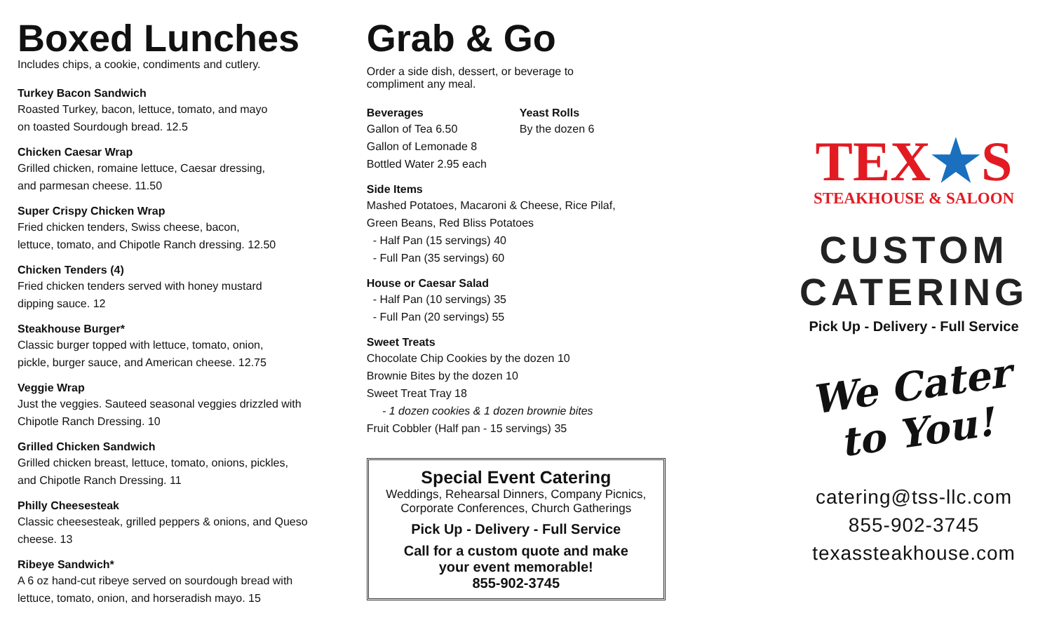Boxed Lunches
Includes chips, a cookie, condiments and cutlery.
Turkey Bacon Sandwich
Roasted Turkey, bacon, lettuce, tomato, and mayo
on toasted Sourdough bread. 12.5
Chicken Caesar Wrap
Grilled chicken, romaine lettuce, Caesar dressing,
and parmesan cheese. 11.50
Super Crispy Chicken Wrap
Fried chicken tenders, Swiss cheese, bacon,
lettuce, tomato, and Chipotle Ranch dressing. 12.50
Chicken Tenders (4)
Fried chicken tenders served with honey mustard
dipping sauce. 12
Steakhouse Burger*
Classic burger topped with lettuce, tomato, onion,
pickle, burger sauce, and American cheese. 12.75
Veggie Wrap
Just the veggies. Sauteed seasonal veggies drizzled with
Chipotle Ranch Dressing. 10
Grilled Chicken Sandwich
Grilled chicken breast, lettuce, tomato, onions, pickles,
and Chipotle Ranch Dressing. 11
Philly Cheesesteak
Classic cheesesteak, grilled peppers & onions, and Queso
cheese. 13
Ribeye Sandwich*
A 6 oz hand-cut ribeye served on sourdough bread with
lettuce, tomato, onion, and horseradish mayo. 15
Grab & Go
Order a side dish, dessert, or beverage to
compliment any meal.
Beverages
Gallon of Tea 6.50
Gallon of Lemonade 8
Bottled Water 2.95 each
Yeast Rolls
By the dozen 6
Side Items
Mashed Potatoes, Macaroni & Cheese, Rice Pilaf,
Green Beans, Red Bliss Potatoes
- Half Pan (15 servings) 40
- Full Pan (35 servings) 60
House or Caesar Salad
- Half Pan (10 servings) 35
- Full Pan (20 servings) 55
Sweet Treats
Chocolate Chip Cookies by the dozen 10
Brownie Bites by the dozen 10
Sweet Treat Tray 18
- 1 dozen cookies & 1 dozen brownie bites
Fruit Cobbler (Half pan - 15 servings) 35
Special Event Catering
Weddings, Rehearsal Dinners, Company Picnics,
Corporate Conferences, Church Gatherings
Pick Up - Delivery - Full Service
Call for a custom quote and make
your event memorable!
855-902-3745
TEX★S
STEAKHOUSE & SALOON
CUSTOM
CATERING
Pick Up - Delivery - Full Service
We Cater
to You!
catering@tss-llc.com
855-902-3745
texassteakhouse.com